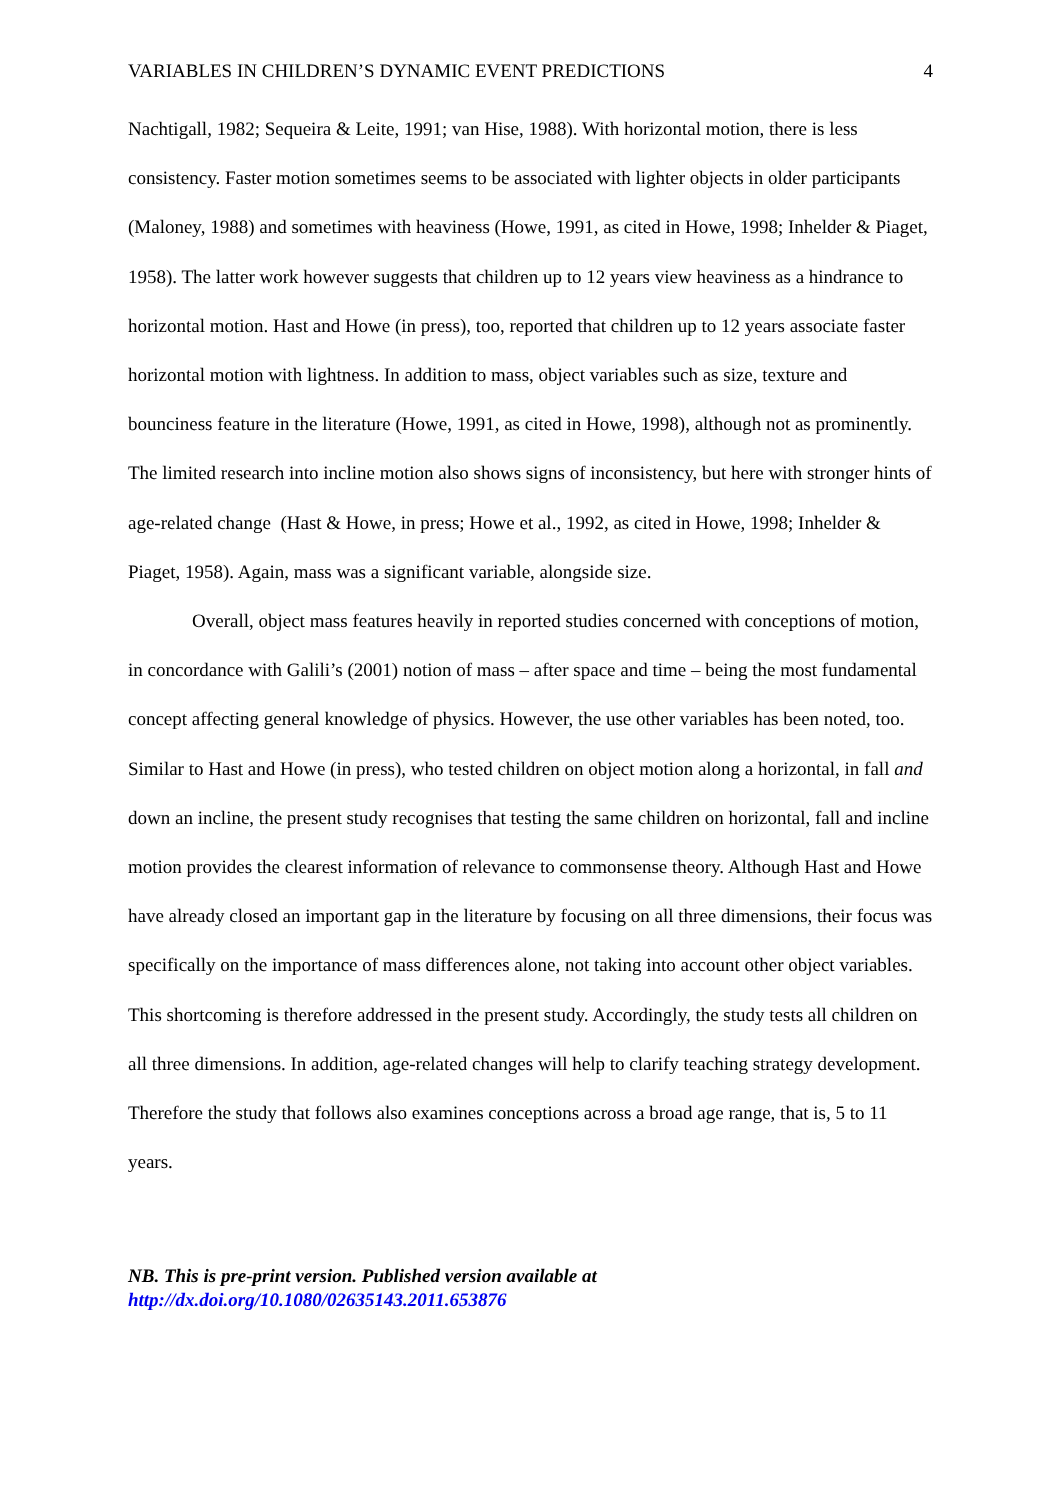VARIABLES IN CHILDREN’S DYNAMIC EVENT PREDICTIONS 4
Nachtigall, 1982; Sequeira & Leite, 1991; van Hise, 1988). With horizontal motion, there is less consistency. Faster motion sometimes seems to be associated with lighter objects in older participants (Maloney, 1988) and sometimes with heaviness (Howe, 1991, as cited in Howe, 1998; Inhelder & Piaget, 1958). The latter work however suggests that children up to 12 years view heaviness as a hindrance to horizontal motion. Hast and Howe (in press), too, reported that children up to 12 years associate faster horizontal motion with lightness. In addition to mass, object variables such as size, texture and bounciness feature in the literature (Howe, 1991, as cited in Howe, 1998), although not as prominently. The limited research into incline motion also shows signs of inconsistency, but here with stronger hints of age-related change (Hast & Howe, in press; Howe et al., 1992, as cited in Howe, 1998; Inhelder & Piaget, 1958). Again, mass was a significant variable, alongside size.
Overall, object mass features heavily in reported studies concerned with conceptions of motion, in concordance with Galili’s (2001) notion of mass – after space and time – being the most fundamental concept affecting general knowledge of physics. However, the use other variables has been noted, too. Similar to Hast and Howe (in press), who tested children on object motion along a horizontal, in fall and down an incline, the present study recognises that testing the same children on horizontal, fall and incline motion provides the clearest information of relevance to commonsense theory. Although Hast and Howe have already closed an important gap in the literature by focusing on all three dimensions, their focus was specifically on the importance of mass differences alone, not taking into account other object variables. This shortcoming is therefore addressed in the present study. Accordingly, the study tests all children on all three dimensions. In addition, age-related changes will help to clarify teaching strategy development. Therefore the study that follows also examines conceptions across a broad age range, that is, 5 to 11 years.
NB. This is pre-print version. Published version available at
http://dx.doi.org/10.1080/02635143.2011.653876